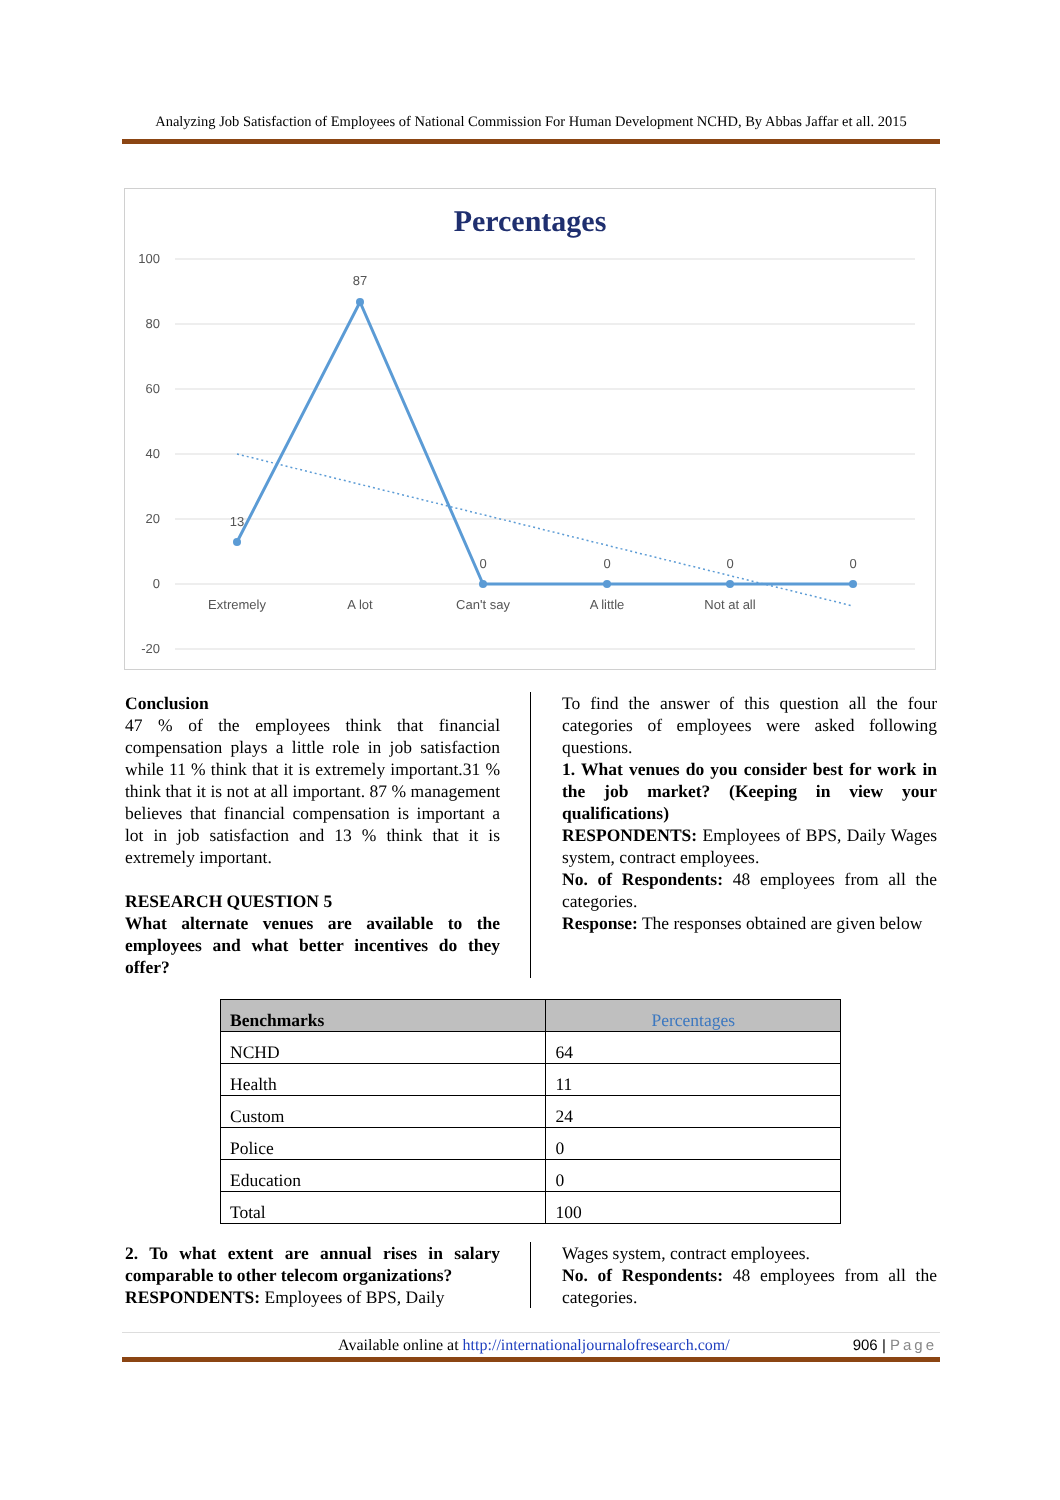Analyzing Job Satisfaction of Employees of National Commission For Human Development NCHD, By Abbas Jaffar et all. 2015
Percentages
100
80
60
40
20
0
-20
Extremely
A lot
Can't say
A little
Not at all
13
87
0
0
0
0
Conclusion
47 % of the employees think that financial compensation plays a little role in job satisfaction while 11 % think that it is extremely important.31 % think that it is not at all important. 87 % management believes that financial compensation is important a lot in job satisfaction and 13 % think that it is extremely important.
RESEARCH QUESTION 5
What alternate venues are available to the employees and what better incentives do they offer?
To find the answer of this question all the four categories of employees were asked following questions.
1. What venues do you consider best for work in the job market? (Keeping in view your qualifications)
RESPONDENTS: Employees of BPS, Daily Wages system, contract employees.
No. of Respondents: 48 employees from all the categories.
Response: The responses obtained are given below
| Benchmarks | Percentages |
| --- | --- |
| NCHD | 64 |
| Health | 11 |
| Custom | 24 |
| Police | 0 |
| Education | 0 |
| Total | 100 |
2. To what extent are annual rises in salary comparable to other telecom organizations?
RESPONDENTS: Employees of BPS, Daily
Wages system, contract employees.
No. of Respondents: 48 employees from all the categories.
Available online at http://internationaljournalofresearch.com/ 906 | Page